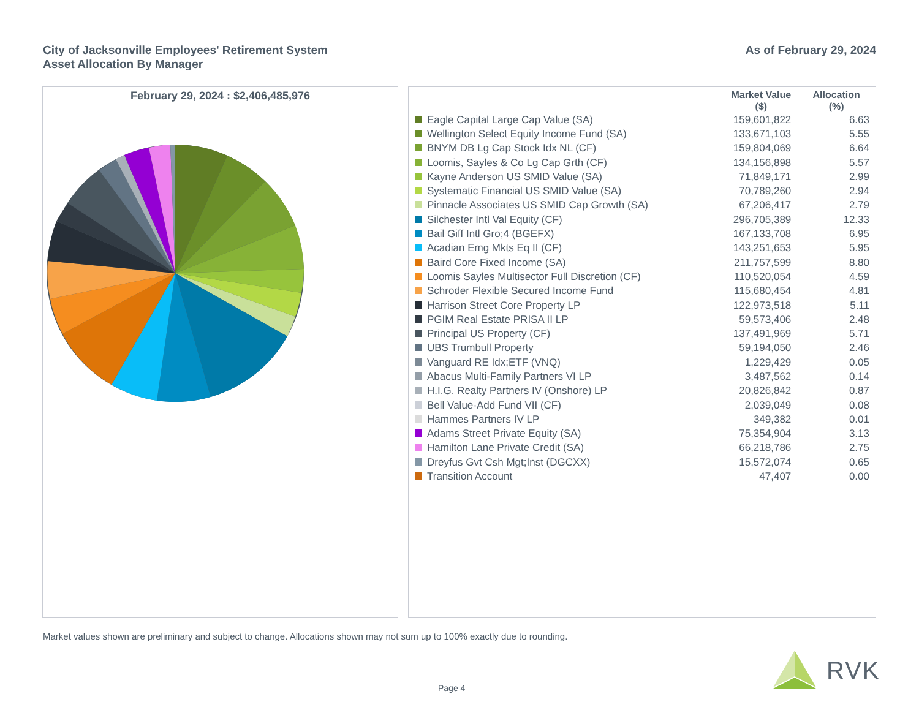City of Jacksonville Employees' Retirement System
Asset Allocation By Manager
As of February 29, 2024
February 29, 2024 : $2,406,485,976
| | Market Value ($) | Allocation (%) |
| --- | --- | --- |
| Eagle Capital Large Cap Value (SA) | 159,601,822 | 6.63 |
| Wellington Select Equity Income Fund (SA) | 133,671,103 | 5.55 |
| BNYM DB Lg Cap Stock Idx NL (CF) | 159,804,069 | 6.64 |
| Loomis, Sayles & Co Lg Cap Grth (CF) | 134,156,898 | 5.57 |
| Kayne Anderson US SMID Value (SA) | 71,849,171 | 2.99 |
| Systematic Financial US SMID Value (SA) | 70,789,260 | 2.94 |
| Pinnacle Associates US SMID Cap Growth (SA) | 67,206,417 | 2.79 |
| Silchester Intl Val Equity (CF) | 296,705,389 | 12.33 |
| Bail Giff Intl Gro;4 (BGEFX) | 167,133,708 | 6.95 |
| Acadian Emg Mkts Eq II (CF) | 143,251,653 | 5.95 |
| Baird Core Fixed Income (SA) | 211,757,599 | 8.80 |
| Loomis Sayles Multisector Full Discretion (CF) | 110,520,054 | 4.59 |
| Schroder Flexible Secured Income Fund | 115,680,454 | 4.81 |
| Harrison Street Core Property LP | 122,973,518 | 5.11 |
| PGIM Real Estate PRISA II LP | 59,573,406 | 2.48 |
| Principal US Property (CF) | 137,491,969 | 5.71 |
| UBS Trumbull Property | 59,194,050 | 2.46 |
| Vanguard RE Idx;ETF (VNQ) | 1,229,429 | 0.05 |
| Abacus Multi-Family Partners VI LP | 3,487,562 | 0.14 |
| H.I.G. Realty Partners IV (Onshore) LP | 20,826,842 | 0.87 |
| Bell Value-Add Fund VII (CF) | 2,039,049 | 0.08 |
| Hammes Partners IV LP | 349,382 | 0.01 |
| Adams Street Private Equity (SA) | 75,354,904 | 3.13 |
| Hamilton Lane Private Credit (SA) | 66,218,786 | 2.75 |
| Dreyfus Gvt Csh Mgt;Inst (DGCXX) | 15,572,074 | 0.65 |
| Transition Account | 47,407 | 0.00 |
Market values shown are preliminary and subject to change. Allocations shown may not sum up to 100% exactly due to rounding.
Page 4
RVK